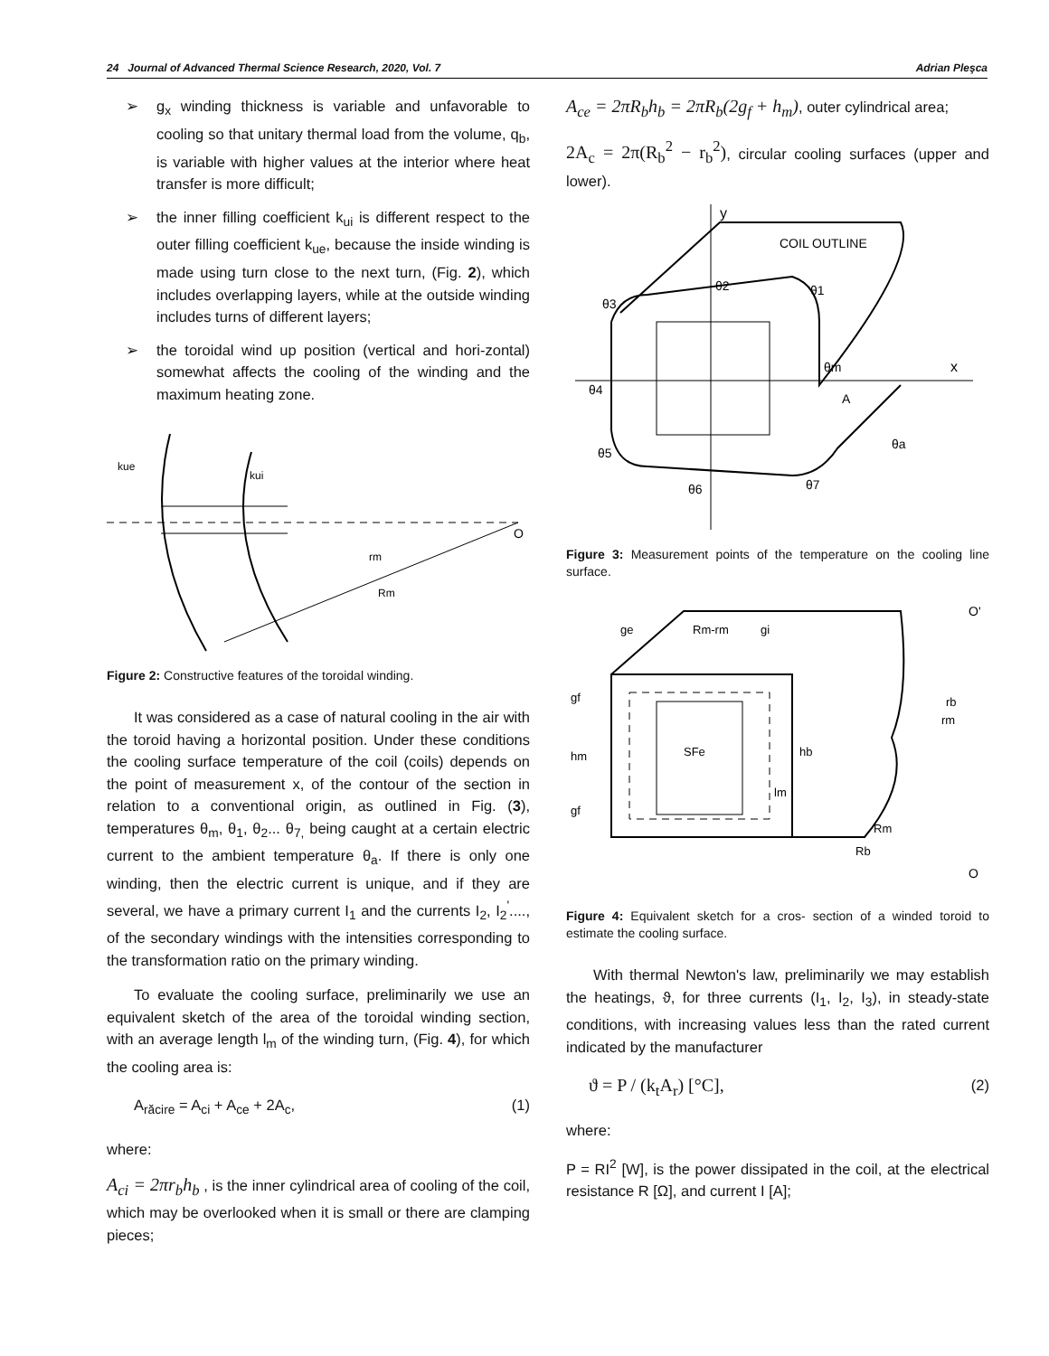24 Journal of Advanced Thermal Science Research, 2020, Vol. 7 Adrian Pleşca
➢ g<sub>x</sub> winding thickness is variable and unfavorable to cooling so that unitary thermal load from the volume, q<sub>b</sub>, is variable with higher values at the interior where heat transfer is more difficult;
➢ the inner filling coefficient k<sub>ui</sub> is different respect to the outer filling coefficient k<sub>ue</sub>, because the inside winding is made using turn close to the next turn, (Fig. 2), which includes overlapping layers, while at the outside winding includes turns of different layers;
➢ the toroidal wind up position (vertical and hori-zontal) somewhat affects the cooling of the winding and the maximum heating zone.
kue
kui
O
rm
Rm
Figure 2: Constructive features of the toroidal winding.
It was considered as a case of natural cooling in the air with the toroid having a horizontal position. Under these conditions the cooling surface temperature of the coil (coils) depends on the point of measurement x, of the contour of the section in relation to a conventional origin, as outlined in Fig. (3), temperatures θ<sub>m</sub>, θ<sub>1</sub>, θ<sub>2</sub>... θ<sub>7,</sub> being caught at a certain electric current to the ambient temperature θ<sub>a</sub>. If there is only one winding, then the electric current is unique, and if they are several, we have a primary current I<sub>1</sub> and the currents I<sub>2</sub>, I<sub>2</sub><sup>'</sup>...., of the secondary windings with the intensities corresponding to the transformation ratio on the primary winding.
To evaluate the cooling surface, preliminarily we use an equivalent sketch of the area of the toroidal winding section, with an average length l<sub>m</sub> of the winding turn, (Fig. 4), for which the cooling area is:
A<sub>răcire</sub> = A<sub>ci</sub> + A<sub>ce</sub> + 2A<sub>c</sub>, (1)
where:
A<sub>ci</sub> = 2πr<sub>b</sub>h<sub>b</sub> , is the inner cylindrical area of cooling of the coil, which may be overlooked when it is small or there are clamping pieces;
A<sub>ce</sub> = 2πR<sub>b</sub>h<sub>b</sub> = 2πR<sub>b</sub>(2g<sub>f</sub> + h<sub>m</sub>), outer cylindrical area;
2A<sub>c</sub> = 2π(R<sub>b</sub><sup>2</sup> − r<sub>b</sub><sup>2</sup>), circular cooling surfaces (upper and lower).
y
COIL OUTLINE
x
θ2
θ1
θ3
θm
A
θ4
θa
θ5
θ6
θ7
Figure 3: Measurement points of the temperature on the cooling line surface.
ge
Rm-rm
gi
gf
hm
gf
SFe
hb
lm
rb
rm
Rm
Rb
O'
O
Figure 4: Equivalent sketch for a cros- section of a winded toroid to estimate the cooling surface.
With thermal Newton's law, preliminarily we may establish the heatings, ϑ, for three currents (I<sub>1</sub>, I<sub>2</sub>, I<sub>3</sub>), in steady-state conditions, with increasing values less than the rated current indicated by the manufacturer
ϑ = P / (k<sub>t</sub>A<sub>r</sub>) [°C], (2)
where:
P = RI<sup>2</sup> [W], is the power dissipated in the coil, at the electrical resistance R [Ω], and current I [A];